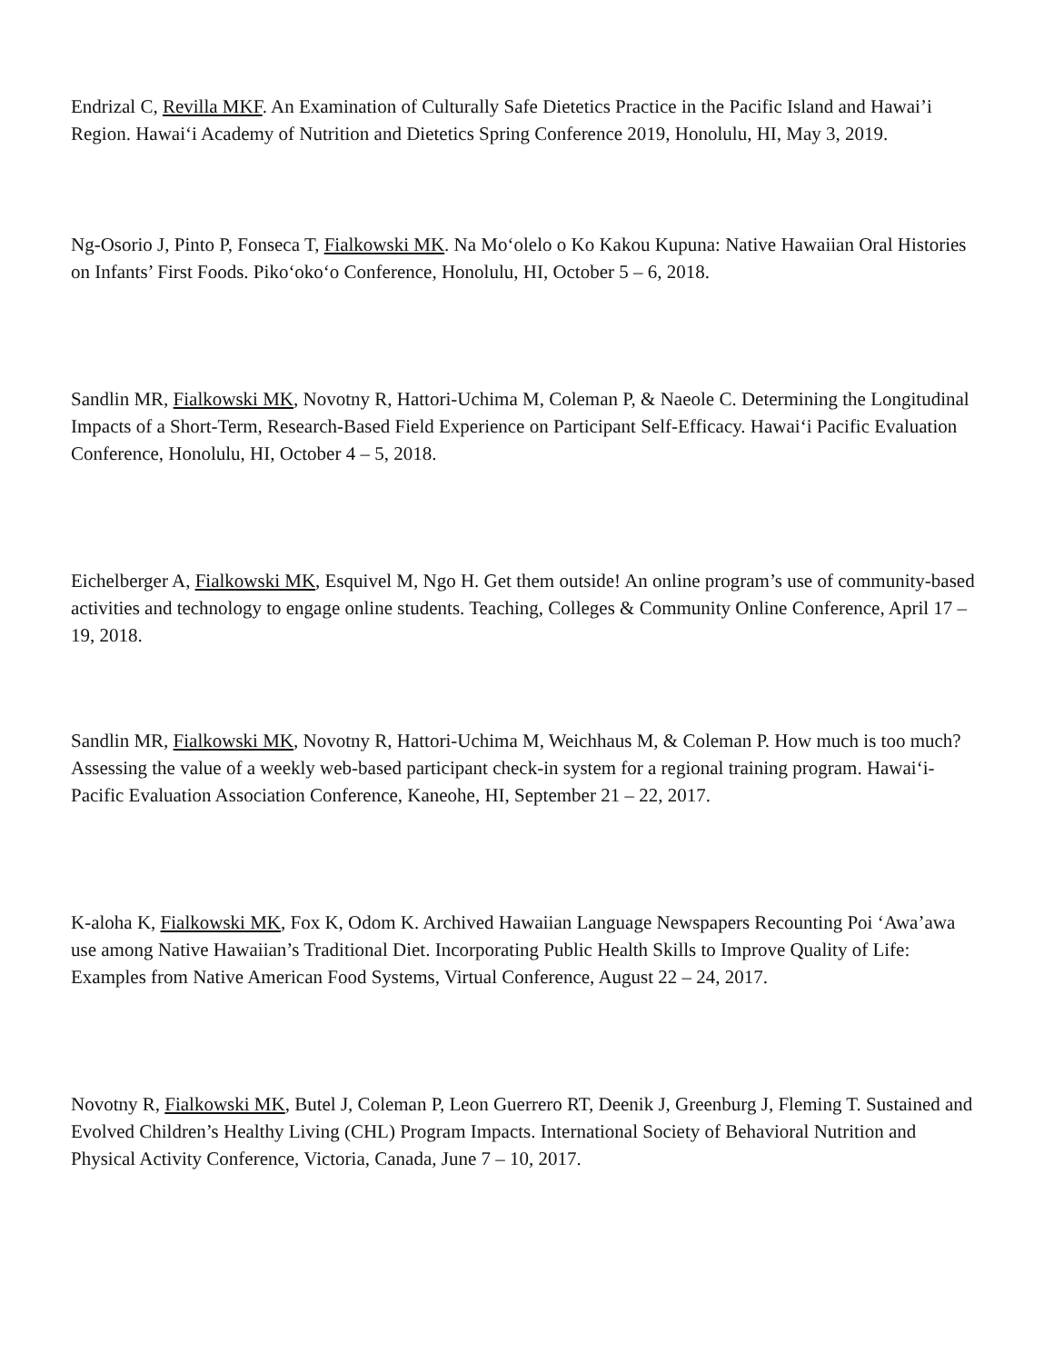Endrizal C, Revilla MKF. An Examination of Culturally Safe Dietetics Practice in the Pacific Island and Hawai’i Region. Hawai‘i Academy of Nutrition and Dietetics Spring Conference 2019, Honolulu, HI, May 3, 2019.
Ng-Osorio J, Pinto P, Fonseca T, Fialkowski MK. Na Mo‘olelo o Ko Kakou Kupuna: Native Hawaiian Oral Histories on Infants’ First Foods. Piko‘oko‘o Conference, Honolulu, HI, October 5 – 6, 2018.
Sandlin MR, Fialkowski MK, Novotny R, Hattori-Uchima M, Coleman P, & Naeole C. Determining the Longitudinal Impacts of a Short-Term, Research-Based Field Experience on Participant Self-Efficacy. Hawai‘i Pacific Evaluation Conference, Honolulu, HI, October 4 – 5, 2018.
Eichelberger A, Fialkowski MK, Esquivel M, Ngo H. Get them outside! An online program’s use of community-based activities and technology to engage online students. Teaching, Colleges & Community Online Conference, April 17 – 19, 2018.
Sandlin MR, Fialkowski MK, Novotny R, Hattori-Uchima M, Weichhaus M, & Coleman P. How much is too much? Assessing the value of a weekly web-based participant check-in system for a regional training program. Hawai‘i-Pacific Evaluation Association Conference, Kaneohe, HI, September 21 – 22, 2017.
K-aloha K, Fialkowski MK, Fox K, Odom K. Archived Hawaiian Language Newspapers Recounting Poi ‘Awa’awa use among Native Hawaiian’s Traditional Diet. Incorporating Public Health Skills to Improve Quality of Life: Examples from Native American Food Systems, Virtual Conference, August 22 – 24, 2017.
Novotny R, Fialkowski MK, Butel J, Coleman P, Leon Guerrero RT, Deenik J, Greenburg J, Fleming T. Sustained and Evolved Children’s Healthy Living (CHL) Program Impacts. International Society of Behavioral Nutrition and Physical Activity Conference, Victoria, Canada, June 7 – 10, 2017.